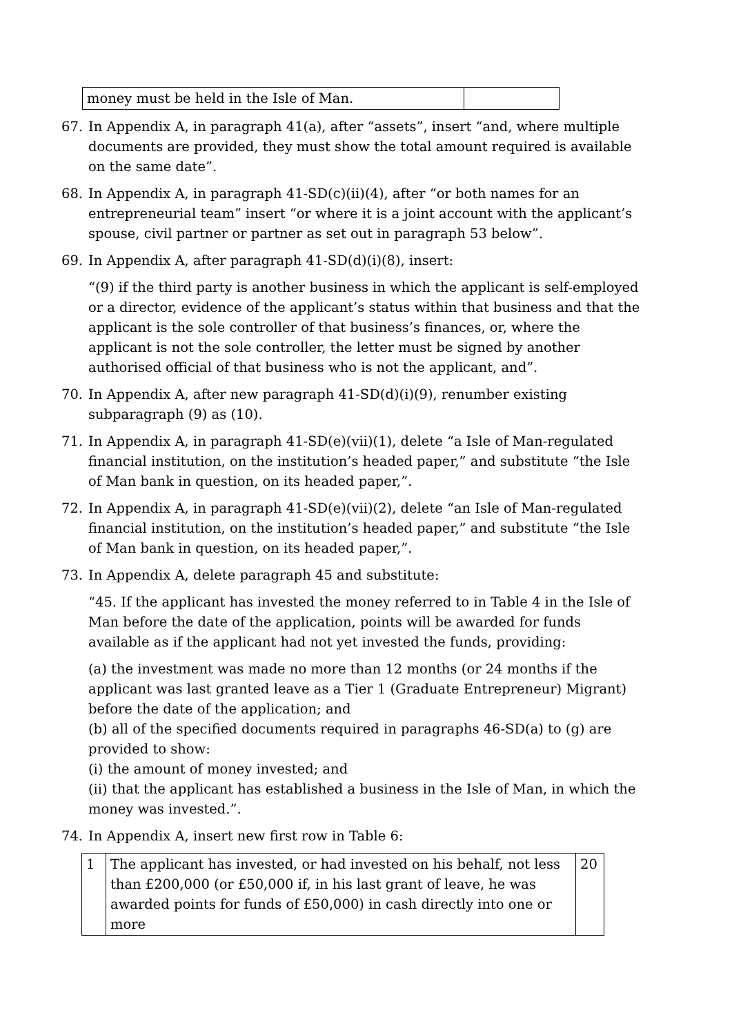| money must be held in the Isle of Man. | |
67. In Appendix A, in paragraph 41(a), after “assets”, insert “and, where multiple documents are provided, they must show the total amount required is available on the same date”.
68. In Appendix A, in paragraph 41-SD(c)(ii)(4), after “or both names for an entrepreneurial team” insert “or where it is a joint account with the applicant’s spouse, civil partner or partner as set out in paragraph 53 below”.
69. In Appendix A, after paragraph 41-SD(d)(i)(8), insert:
“(9) if the third party is another business in which the applicant is self-employed or a director, evidence of the applicant’s status within that business and that the applicant is the sole controller of that business’s finances, or, where the applicant is not the sole controller, the letter must be signed by another authorised official of that business who is not the applicant, and”.
70. In Appendix A, after new paragraph 41-SD(d)(i)(9), renumber existing subparagraph (9) as (10).
71. In Appendix A, in paragraph 41-SD(e)(vii)(1), delete “a Isle of Man-regulated financial institution, on the institution’s headed paper,” and substitute “the Isle of Man bank in question, on its headed paper,”.
72. In Appendix A, in paragraph 41-SD(e)(vii)(2), delete “an Isle of Man-regulated financial institution, on the institution’s headed paper,” and substitute “the Isle of Man bank in question, on its headed paper,”.
73. In Appendix A, delete paragraph 45 and substitute:
“45. If the applicant has invested the money referred to in Table 4 in the Isle of Man before the date of the application, points will be awarded for funds available as if the applicant had not yet invested the funds, providing:
(a) the investment was made no more than 12 months (or 24 months if the applicant was last granted leave as a Tier 1 (Graduate Entrepreneur) Migrant) before the date of the application; and
(b) all of the specified documents required in paragraphs 46-SD(a) to (g) are provided to show:
(i) the amount of money invested; and
(ii) that the applicant has established a business in the Isle of Man, in which the money was invested.”.
74. In Appendix A, insert new first row in Table 6:
| 1 | The applicant has invested, or had invested on his behalf, not less than £200,000 (or £50,000 if, in his last grant of leave, he was awarded points for funds of £50,000) in cash directly into one or more | 20 |